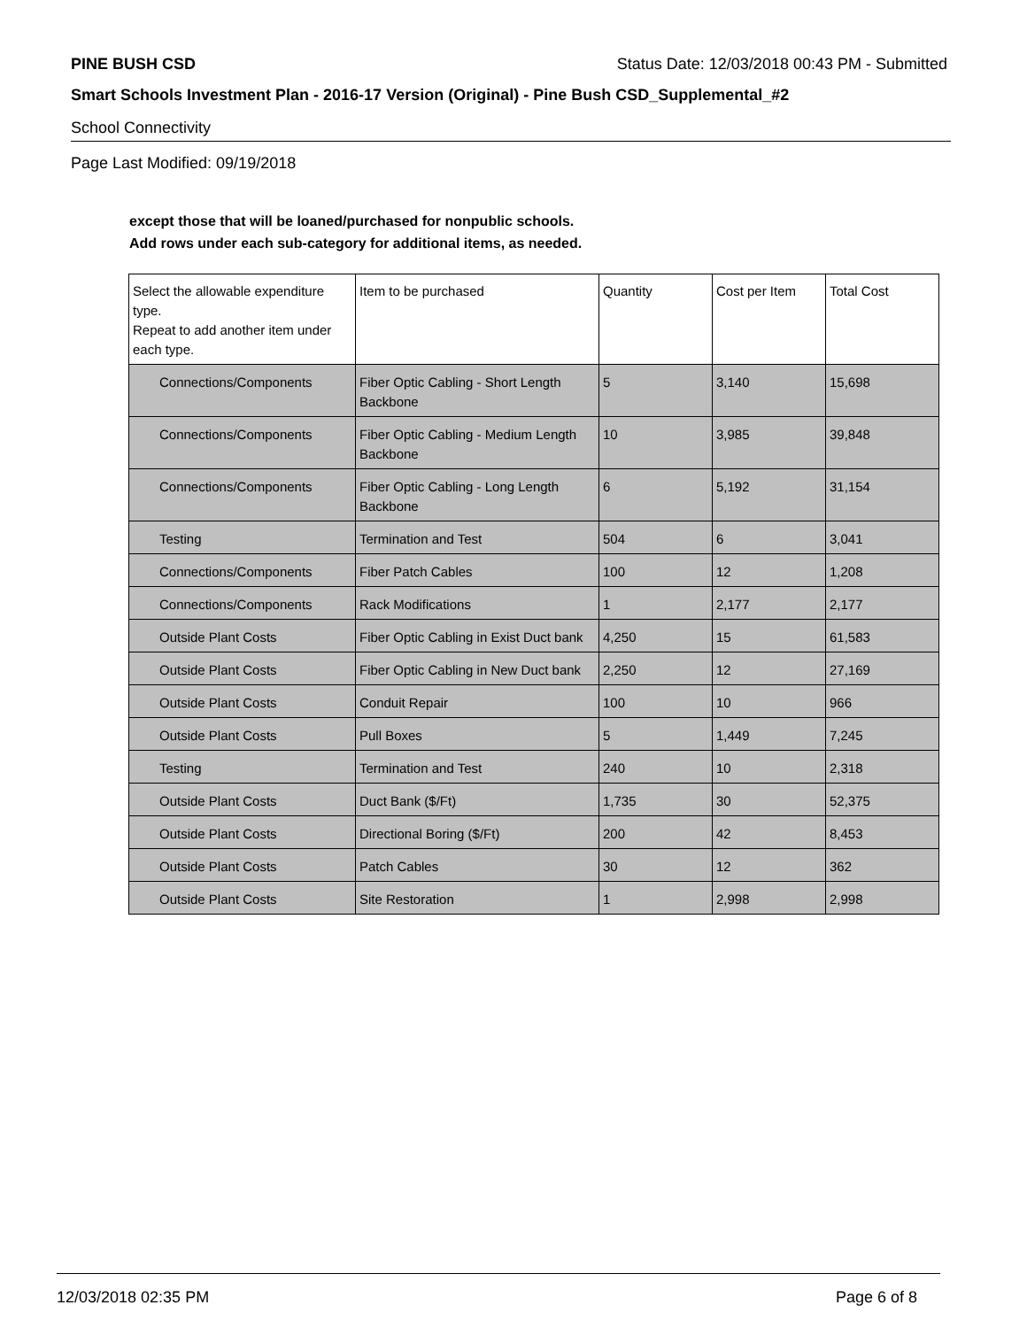PINE BUSH CSD Status Date: 12/03/2018 00:43 PM - Submitted
Smart Schools Investment Plan - 2016-17 Version (Original) - Pine Bush CSD_Supplemental_#2
School Connectivity
Page Last Modified: 09/19/2018
except those that will be loaned/purchased for nonpublic schools.
Add rows under each sub-category for additional items, as needed.
| Select the allowable expenditure type. Repeat to add another item under each type. | Item to be purchased | Quantity | Cost per Item | Total Cost |
| --- | --- | --- | --- | --- |
| Connections/Components | Fiber Optic Cabling - Short Length Backbone | 5 | 3,140 | 15,698 |
| Connections/Components | Fiber Optic Cabling - Medium Length Backbone | 10 | 3,985 | 39,848 |
| Connections/Components | Fiber Optic Cabling - Long Length Backbone | 6 | 5,192 | 31,154 |
| Testing | Termination and Test | 504 | 6 | 3,041 |
| Connections/Components | Fiber Patch Cables | 100 | 12 | 1,208 |
| Connections/Components | Rack Modifications | 1 | 2,177 | 2,177 |
| Outside Plant Costs | Fiber Optic Cabling in Exist Duct bank | 4,250 | 15 | 61,583 |
| Outside Plant Costs | Fiber Optic Cabling in New Duct bank | 2,250 | 12 | 27,169 |
| Outside Plant Costs | Conduit Repair | 100 | 10 | 966 |
| Outside Plant Costs | Pull Boxes | 5 | 1,449 | 7,245 |
| Testing | Termination and Test | 240 | 10 | 2,318 |
| Outside Plant Costs | Duct Bank ($/Ft) | 1,735 | 30 | 52,375 |
| Outside Plant Costs | Directional Boring ($/Ft) | 200 | 42 | 8,453 |
| Outside Plant Costs | Patch Cables | 30 | 12 | 362 |
| Outside Plant Costs | Site Restoration | 1 | 2,998 | 2,998 |
12/03/2018 02:35 PM Page 6 of 8